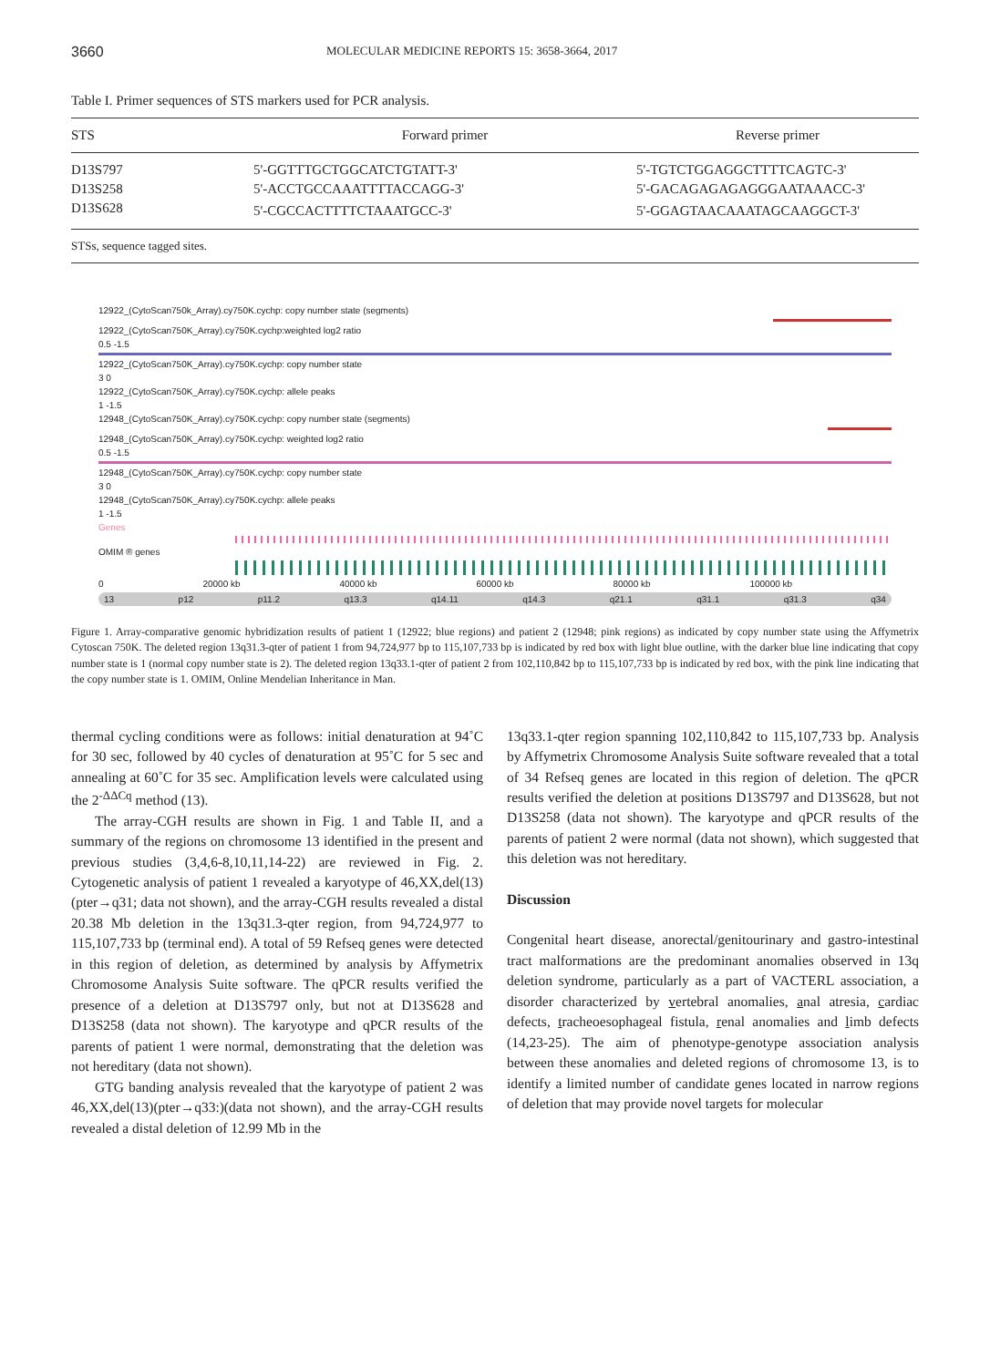3660 MOLECULAR MEDICINE REPORTS 15: 3658-3664, 2017
Table I. Primer sequences of STS markers used for PCR analysis.
| STS | Forward primer | Reverse primer |
| --- | --- | --- |
| D13S797 | 5'-GGTTTGCTGGCATCTGTATT-3' | 5'-TGTCTGGAGGCTTTTCAGTC-3' |
| D13S258 | 5'-ACCTGCCAAATTTTACCAGG-3' | 5'-GACAGAGAGAGGGAATAAACC-3' |
| D13S628 | 5'-CGCCACTTTTCTAAATGCC-3' | 5'-GGAGTAACAAATAGCAAGGCT-3' |
STSs, sequence tagged sites.
12922_(CytoScan750k_Array).cy750K.cychp: copy number state (segments)
12922_(CytoScan750K_Array).cy750K.cychp:weighted log2 ratio
0.5 -1.5
12922_(CytoScan750K_Array).cy750K.cychp: copy number state
3 0
12922_(CytoScan750K_Array).cy750K.cychp: allele peaks
1 -1.5
12948_(CytoScan750K_Array).cy750K.cychp: copy number state (segments)
12948_(CytoScan750K_Array).cy750K.cychp: weighted log2 ratio
0.5 -1.5
12948_(CytoScan750K_Array).cy750K.cychp: copy number state
3 0
12948_(CytoScan750K_Array).cy750K.cychp: allele peaks
1 -1.5
Genes
OMIM ® genes
0 20000 kb 40000 kb 60000 kb 80000 kb 100000 kb
13 p12 p11.2 q13.3 q14.11 q14.3 q21.1 q31.1 q31.3 q34
Figure 1. Array-comparative genomic hybridization results of patient 1 (12922; blue regions) and patient 2 (12948; pink regions) as indicated by copy number state using the Affymetrix Cytoscan 750K. The deleted region 13q31.3-qter of patient 1 from 94,724,977 bp to 115,107,733 bp is indicated by red box with light blue outline, with the darker blue line indicating that copy number state is 1 (normal copy number state is 2). The deleted region 13q33.1-qter of patient 2 from 102,110,842 bp to 115,107,733 bp is indicated by red box, with the pink line indicating that the copy number state is 1. OMIM, Online Mendelian Inheritance in Man.
thermal cycling conditions were as follows: initial denaturation at 94˚C for 30 sec, followed by 40 cycles of denaturation at 95˚C for 5 sec and annealing at 60˚C for 35 sec. Amplification levels were calculated using the 2<sup>-ΔΔCq</sup> method (13).
The array-CGH results are shown in Fig. 1 and Table II, and a summary of the regions on chromosome 13 identified in the present and previous studies (3,4,6-8,10,11,14-22) are reviewed in Fig. 2. Cytogenetic analysis of patient 1 revealed a karyotype of 46,XX,del(13)(pter→q31; data not shown), and the array-CGH results revealed a distal 20.38 Mb deletion in the 13q31.3-qter region, from 94,724,977 to 115,107,733 bp (terminal end). A total of 59 Refseq genes were detected in this region of deletion, as determined by analysis by Affymetrix Chromosome Analysis Suite software. The qPCR results verified the presence of a deletion at D13S797 only, but not at D13S628 and D13S258 (data not shown). The karyotype and qPCR results of the parents of patient 1 were normal, demonstrating that the deletion was not hereditary (data not shown).
GTG banding analysis revealed that the karyotype of patient 2 was 46,XX,del(13)(pter→q33:)(data not shown), and the array-CGH results revealed a distal deletion of 12.99 Mb in the
13q33.1-qter region spanning 102,110,842 to 115,107,733 bp. Analysis by Affymetrix Chromosome Analysis Suite software revealed that a total of 34 Refseq genes are located in this region of deletion. The qPCR results verified the deletion at positions D13S797 and D13S628, but not D13S258 (data not shown). The karyotype and qPCR results of the parents of patient 2 were normal (data not shown), which suggested that this deletion was not hereditary.
Discussion
Congenital heart disease, anorectal/genitourinary and gastro-intestinal tract malformations are the predominant anomalies observed in 13q deletion syndrome, particularly as a part of VACTERL association, a disorder characterized by vertebral anomalies, anal atresia, cardiac defects, tracheoesophageal fistula, renal anomalies and limb defects (14,23-25). The aim of phenotype-genotype association analysis between these anomalies and deleted regions of chromosome 13, is to identify a limited number of candidate genes located in narrow regions of deletion that may provide novel targets for molecular